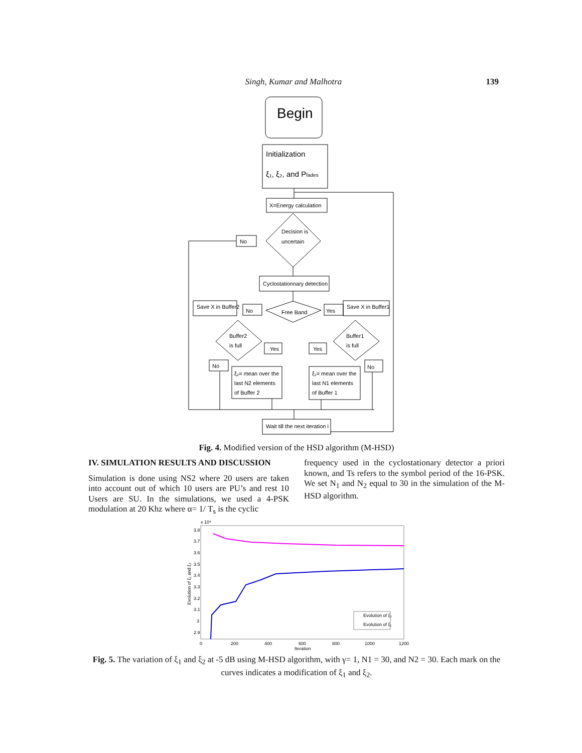Singh, Kumar and Malhotra 139
Begin
Initialization
ξ₁, ξ₂, and Pfades
X=Energy calculation
Decision is
uncertain
No
Cyclostationnary detection
Free Band
Save X in Buffer2
No
Yes
Save X in Buffer1
Buffer2
is full
Buffer1
is full
Yes
Yes
No
No
ξ₂= mean over the
last N2 elements
of Buffer 2
ξ₁= mean over the
last N1 elements
of Buffer 1
Wait till the next iteration i
Fig. 4. Modified version of the HSD algorithm (M-HSD)
IV. SIMULATION RESULTS AND DISCUSSION
Simulation is done using NS2 where 20 users are taken into account out of which 10 users are PU’s and rest 10 Users are SU. In the simulations, we used a 4-PSK modulation at 20 Khz where α= 1/ T<sub>s</sub> is the cyclic
frequency used in the cyclostationary detector a priori known, and Ts refers to the symbol period of the 16-PSK. We set N<sub>1</sub> and N<sub>2</sub> equal to 30 in the simulation of the M-HSD algorithm.
x 10⁴
3.8
3.7
3.6
3.5
3.4
3.3
3.2
3.1
3
2.9
0
200
400
600
800
1000
1200
Iteration
Evolution of ξ₁ and ξ₂
Evolution of ξ₂
Evolution of ξ₁
Fig. 5. The variation of ξ<sub>1</sub> and ξ<sub>2</sub> at -5 dB using M-HSD algorithm, with γ= 1, N1 = 30, and N2 = 30. Each mark on the curves indicates a modification of ξ<sub>1</sub> and ξ<sub>2</sub>.